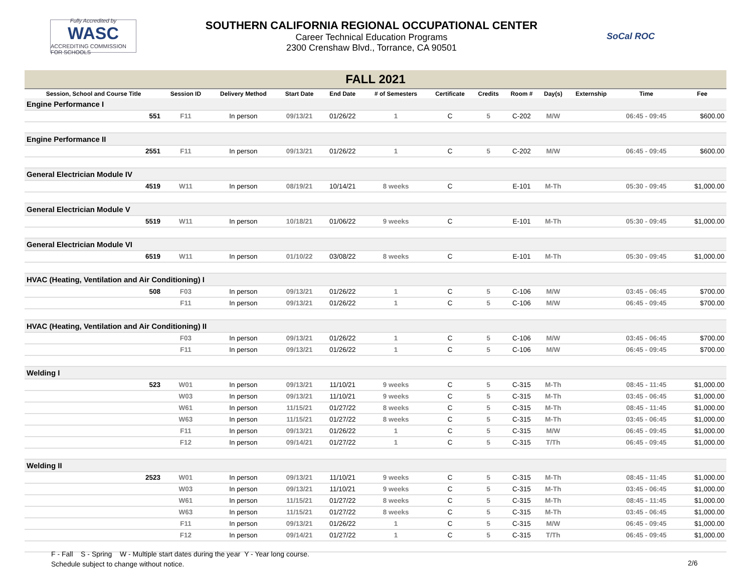Fully Accredited by
WASC
ACCREDITING COMMISSION FOR SCHOOLS
SOUTHERN CALIFORNIA REGIONAL OCCUPATIONAL CENTER
Career Technical Education Programs
2300 Crenshaw Blvd., Torrance, CA 90501
SoCal ROC
| FALL 2021 | | | | | | | | | | | | | |
| Session, School and Course Title | | Session ID | Delivery Method | Start Date | End Date | # of Semesters | Certificate | Credits | Room # | Day(s) | Externship | Time | Fee |
| Engine Performance I | | | | | | | | | | | | | |
| | 551 | F11 | In person | 09/13/21 | 01/26/22 | 1 | C | 5 | C-202 | M/W | | 06:45 - 09:45 | $600.00 |
| Engine Performance II | | | | | | | | | | | | | |
| | 2551 | F11 | In person | 09/13/21 | 01/26/22 | 1 | C | 5 | C-202 | M/W | | 06:45 - 09:45 | $600.00 |
| General Electrician Module IV | | | | | | | | | | | | | |
| | 4519 | W11 | In person | 08/19/21 | 10/14/21 | 8 weeks | C | | E-101 | M-Th | | 05:30 - 09:45 | $1,000.00 |
| General Electrician Module V | | | | | | | | | | | | | |
| | 5519 | W11 | In person | 10/18/21 | 01/06/22 | 9 weeks | C | | E-101 | M-Th | | 05:30 - 09:45 | $1,000.00 |
| General Electrician Module VI | | | | | | | | | | | | | |
| | 6519 | W11 | In person | 01/10/22 | 03/08/22 | 8 weeks | C | | E-101 | M-Th | | 05:30 - 09:45 | $1,000.00 |
| HVAC (Heating, Ventilation and Air Conditioning) I | | | | | | | | | | | | | |
| | 508 | F03 | In person | 09/13/21 | 01/26/22 | 1 | C | 5 | C-106 | M/W | | 03:45 - 06:45 | $700.00 |
| | | F11 | In person | 09/13/21 | 01/26/22 | 1 | C | 5 | C-106 | M/W | | 06:45 - 09:45 | $700.00 |
| HVAC (Heating, Ventilation and Air Conditioning) II | | | | | | | | | | | | | |
| | | F03 | In person | 09/13/21 | 01/26/22 | 1 | C | 5 | C-106 | M/W | | 03:45 - 06:45 | $700.00 |
| | | F11 | In person | 09/13/21 | 01/26/22 | 1 | C | 5 | C-106 | M/W | | 06:45 - 09:45 | $700.00 |
| Welding I | | | | | | | | | | | | | |
| | 523 | W01 | In person | 09/13/21 | 11/10/21 | 9 weeks | C | 5 | C-315 | M-Th | | 08:45 - 11:45 | $1,000.00 |
| | | W03 | In person | 09/13/21 | 11/10/21 | 9 weeks | C | 5 | C-315 | M-Th | | 03:45 - 06:45 | $1,000.00 |
| | | W61 | In person | 11/15/21 | 01/27/22 | 8 weeks | C | 5 | C-315 | M-Th | | 08:45 - 11:45 | $1,000.00 |
| | | W63 | In person | 11/15/21 | 01/27/22 | 8 weeks | C | 5 | C-315 | M-Th | | 03:45 - 06:45 | $1,000.00 |
| | | F11 | In person | 09/13/21 | 01/26/22 | 1 | C | 5 | C-315 | M/W | | 06:45 - 09:45 | $1,000.00 |
| | | F12 | In person | 09/14/21 | 01/27/22 | 1 | C | 5 | C-315 | T/Th | | 06:45 - 09:45 | $1,000.00 |
| Welding II | | | | | | | | | | | | | |
| | 2523 | W01 | In person | 09/13/21 | 11/10/21 | 9 weeks | C | 5 | C-315 | M-Th | | 08:45 - 11:45 | $1,000.00 |
| | | W03 | In person | 09/13/21 | 11/10/21 | 9 weeks | C | 5 | C-315 | M-Th | | 03:45 - 06:45 | $1,000.00 |
| | | W61 | In person | 11/15/21 | 01/27/22 | 8 weeks | C | 5 | C-315 | M-Th | | 08:45 - 11:45 | $1,000.00 |
| | | W63 | In person | 11/15/21 | 01/27/22 | 8 weeks | C | 5 | C-315 | M-Th | | 03:45 - 06:45 | $1,000.00 |
| | | F11 | In person | 09/13/21 | 01/26/22 | 1 | C | 5 | C-315 | M/W | | 06:45 - 09:45 | $1,000.00 |
| | | F12 | In person | 09/14/21 | 01/27/22 | 1 | C | 5 | C-315 | T/Th | | 06:45 - 09:45 | $1,000.00 |
F - Fall S - Spring W - Multiple start dates during the year Y - Year long course.
Schedule subject to change without notice.
2/6